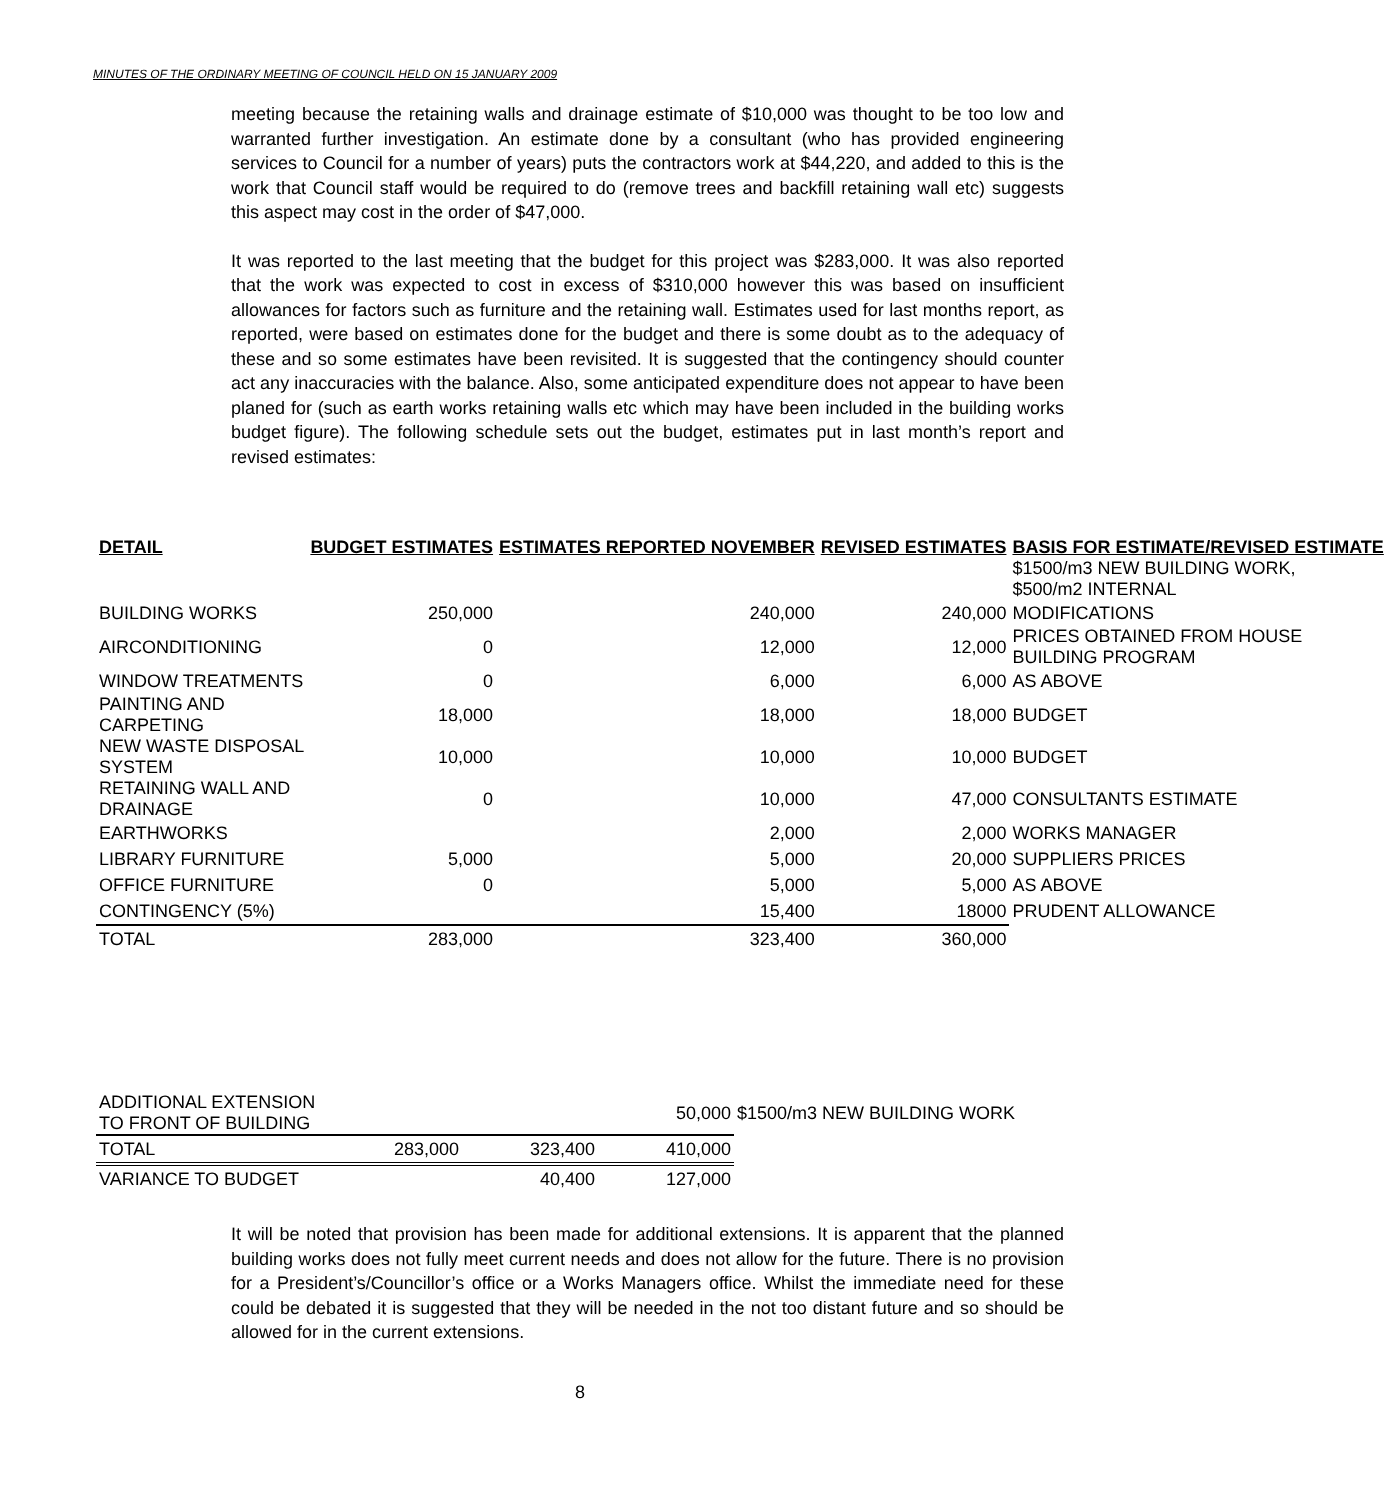MINUTES OF THE ORDINARY MEETING OF COUNCIL HELD ON 15 JANUARY 2009
meeting because the retaining walls and drainage estimate of $10,000 was thought to be too low and warranted further investigation. An estimate done by a consultant (who has provided engineering services to Council for a number of years) puts the contractors work at $44,220, and added to this is the work that Council staff would be required to do (remove trees and backfill retaining wall etc) suggests this aspect may cost in the order of $47,000.
It was reported to the last meeting that the budget for this project was $283,000. It was also reported that the work was expected to cost in excess of $310,000 however this was based on insufficient allowances for factors such as furniture and the retaining wall. Estimates used for last months report, as reported, were based on estimates done for the budget and there is some doubt as to the adequacy of these and so some estimates have been revisited. It is suggested that the contingency should counter act any inaccuracies with the balance. Also, some anticipated expenditure does not appear to have been planed for (such as earth works retaining walls etc which may have been included in the building works budget figure). The following schedule sets out the budget, estimates put in last month’s report and revised estimates:
| DETAIL | BUDGET ESTIMATES | ESTIMATES REPORTED NOVEMBER | REVISED ESTIMATES | BASIS FOR ESTIMATE/REVISED ESTIMATE |
| --- | --- | --- | --- | --- |
| | | | | $1500/m3 NEW BUILDING WORK, $500/m2 INTERNAL |
| BUILDING WORKS | 250,000 | 240,000 | 240,000 | MODIFICATIONS |
| AIRCONDITIONING | 0 | 12,000 | 12,000 | PRICES OBTAINED FROM HOUSE BUILDING PROGRAM |
| WINDOW TREATMENTS | 0 | 6,000 | 6,000 | AS ABOVE |
| PAINTING AND CARPETING | 18,000 | 18,000 | 18,000 | BUDGET |
| NEW WASTE DISPOSAL SYSTEM | 10,000 | 10,000 | 10,000 | BUDGET |
| RETAINING WALL AND DRAINAGE | 0 | 10,000 | 47,000 | CONSULTANTS ESTIMATE |
| EARTHWORKS | | 2,000 | 2,000 | WORKS MANAGER |
| LIBRARY FURNITURE | 5,000 | 5,000 | 20,000 | SUPPLIERS PRICES |
| OFFICE FURNITURE | 0 | 5,000 | 5,000 | AS ABOVE |
| CONTINGENCY (5%) | | 15,400 | 18000 | PRUDENT ALLOWANCE |
| TOTAL | 283,000 | 323,400 | 360,000 | |
| ADDITIONAL EXTENSION TO FRONT OF BUILDING | | | 50,000 | $1500/m3 NEW BUILDING WORK |
| TOTAL | 283,000 | 323,400 | 410,000 | |
| VARIANCE TO BUDGET | | 40,400 | 127,000 | |
It will be noted that provision has been made for additional extensions. It is apparent that the planned building works does not fully meet current needs and does not allow for the future. There is no provision for a President’s/Councillor’s office or a Works Managers office. Whilst the immediate need for these could be debated it is suggested that they will be needed in the not too distant future and so should be allowed for in the current extensions.
8